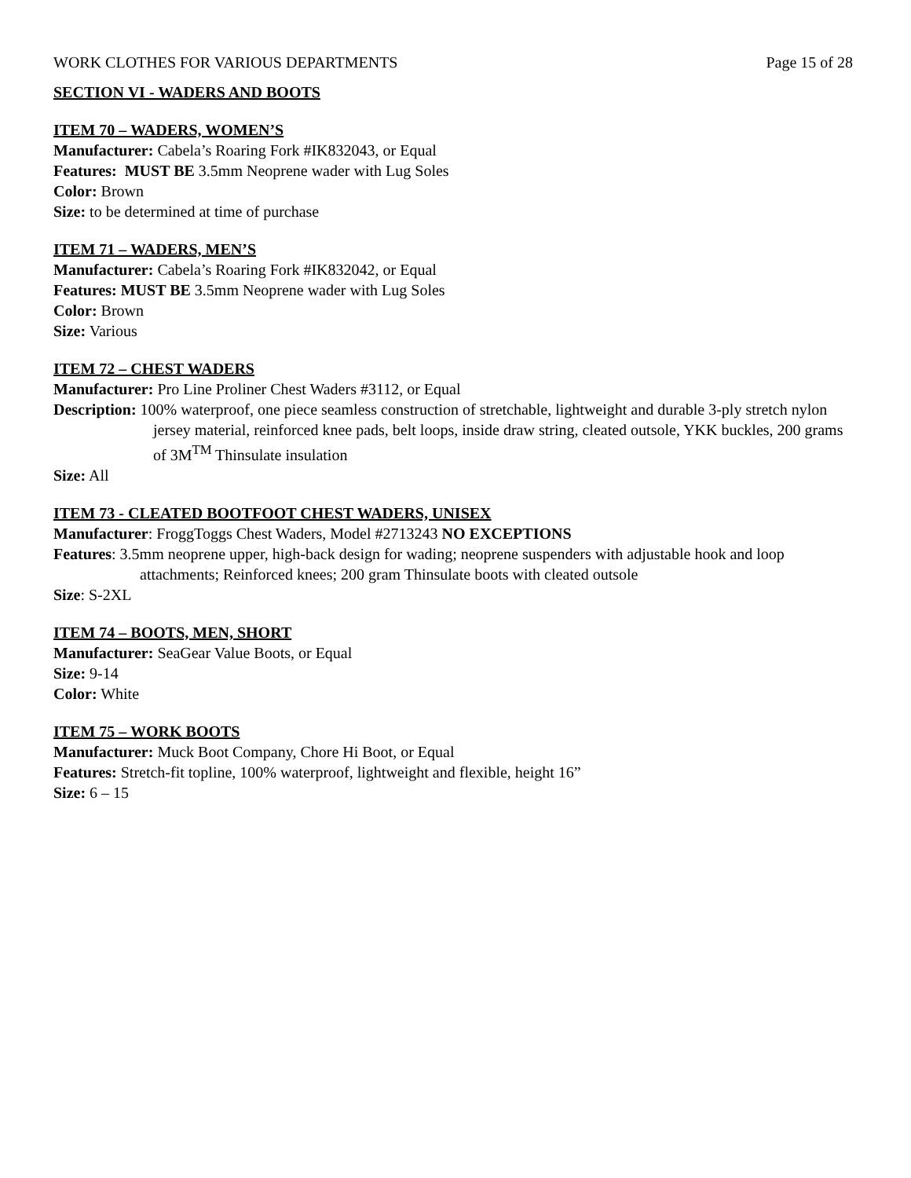WORK CLOTHES FOR VARIOUS DEPARTMENTS Page 15 of 28
SECTION VI - WADERS AND BOOTS
ITEM 70 – WADERS, WOMEN’S
Manufacturer: Cabela’s Roaring Fork #IK832043, or Equal
Features: MUST BE 3.5mm Neoprene wader with Lug Soles
Color: Brown
Size: to be determined at time of purchase
ITEM 71 – WADERS, MEN’S
Manufacturer: Cabela’s Roaring Fork #IK832042, or Equal
Features: MUST BE 3.5mm Neoprene wader with Lug Soles
Color: Brown
Size: Various
ITEM 72 – CHEST WADERS
Manufacturer: Pro Line Proliner Chest Waders #3112, or Equal
Description: 100% waterproof, one piece seamless construction of stretchable, lightweight and durable 3-ply stretch nylon jersey material, reinforced knee pads, belt loops, inside draw string, cleated outsole, YKK buckles, 200 grams of 3M<sup>TM</sup> Thinsulate insulation
Size: All
ITEM 73 - CLEATED BOOTFOOT CHEST WADERS, UNISEX
Manufacturer: FroggToggs Chest Waders, Model #2713243 NO EXCEPTIONS
Features: 3.5mm neoprene upper, high-back design for wading; neoprene suspenders with adjustable hook and loop attachments; Reinforced knees; 200 gram Thinsulate boots with cleated outsole
Size: S-2XL
ITEM 74 – BOOTS, MEN, SHORT
Manufacturer: SeaGear Value Boots, or Equal
Size: 9-14
Color: White
ITEM 75 – WORK BOOTS
Manufacturer: Muck Boot Company, Chore Hi Boot, or Equal
Features: Stretch-fit topline, 100% waterproof, lightweight and flexible, height 16”
Size: 6 – 15